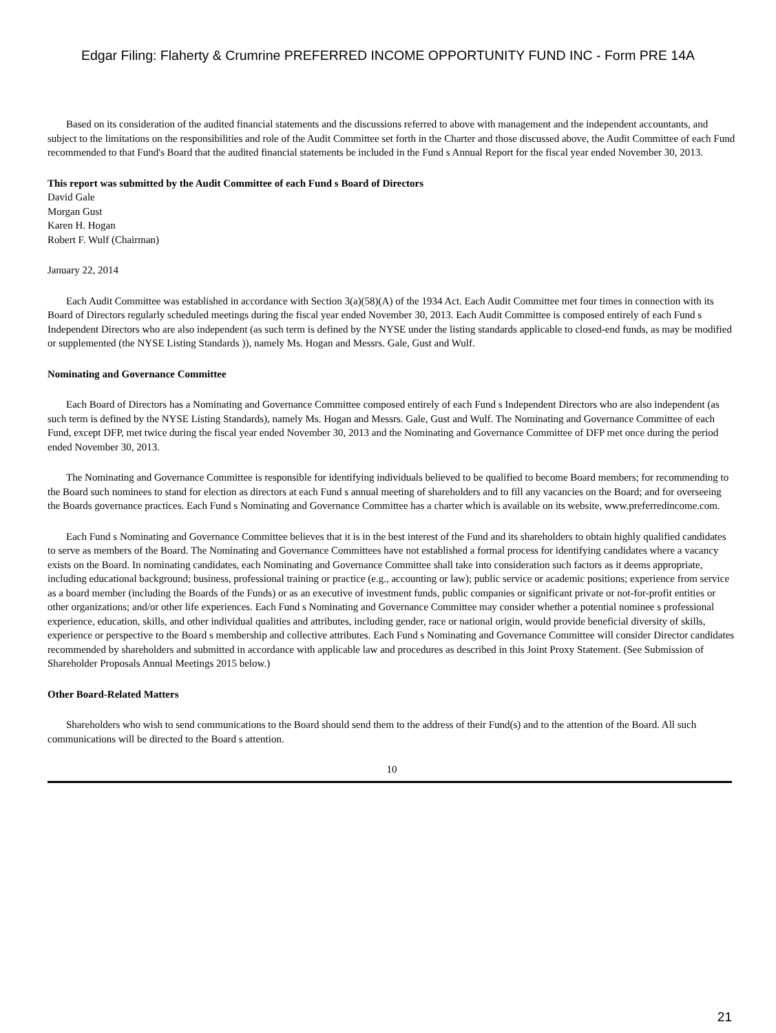Edgar Filing: Flaherty & Crumrine PREFERRED INCOME OPPORTUNITY FUND INC - Form PRE 14A
Based on its consideration of the audited financial statements and the discussions referred to above with management and the independent accountants, and subject to the limitations on the responsibilities and role of the Audit Committee set forth in the Charter and those discussed above, the Audit Committee of each Fund recommended to that Fund's Board that the audited financial statements be included in the Fund s Annual Report for the fiscal year ended November 30, 2013.
This report was submitted by the Audit Committee of each Fund s Board of Directors
David Gale
Morgan Gust
Karen H. Hogan
Robert F. Wulf (Chairman)
January 22, 2014
Each Audit Committee was established in accordance with Section 3(a)(58)(A) of the 1934 Act. Each Audit Committee met four times in connection with its Board of Directors regularly scheduled meetings during the fiscal year ended November 30, 2013. Each Audit Committee is composed entirely of each Fund s Independent Directors who are also independent (as such term is defined by the NYSE under the listing standards applicable to closed-end funds, as may be modified or supplemented (the NYSE Listing Standards )), namely Ms. Hogan and Messrs. Gale, Gust and Wulf.
Nominating and Governance Committee
Each Board of Directors has a Nominating and Governance Committee composed entirely of each Fund s Independent Directors who are also independent (as such term is defined by the NYSE Listing Standards), namely Ms. Hogan and Messrs. Gale, Gust and Wulf. The Nominating and Governance Committee of each Fund, except DFP, met twice during the fiscal year ended November 30, 2013 and the Nominating and Governance Committee of DFP met once during the period ended November 30, 2013.
The Nominating and Governance Committee is responsible for identifying individuals believed to be qualified to become Board members; for recommending to the Board such nominees to stand for election as directors at each Fund s annual meeting of shareholders and to fill any vacancies on the Board; and for overseeing the Boards governance practices. Each Fund s Nominating and Governance Committee has a charter which is available on its website, www.preferredincome.com.
Each Fund s Nominating and Governance Committee believes that it is in the best interest of the Fund and its shareholders to obtain highly qualified candidates to serve as members of the Board. The Nominating and Governance Committees have not established a formal process for identifying candidates where a vacancy exists on the Board. In nominating candidates, each Nominating and Governance Committee shall take into consideration such factors as it deems appropriate, including educational background; business, professional training or practice (e.g., accounting or law); public service or academic positions; experience from service as a board member (including the Boards of the Funds) or as an executive of investment funds, public companies or significant private or not-for-profit entities or other organizations; and/or other life experiences. Each Fund s Nominating and Governance Committee may consider whether a potential nominee s professional experience, education, skills, and other individual qualities and attributes, including gender, race or national origin, would provide beneficial diversity of skills, experience or perspective to the Board s membership and collective attributes. Each Fund s Nominating and Governance Committee will consider Director candidates recommended by shareholders and submitted in accordance with applicable law and procedures as described in this Joint Proxy Statement. (See Submission of Shareholder Proposals Annual Meetings 2015 below.)
Other Board-Related Matters
Shareholders who wish to send communications to the Board should send them to the address of their Fund(s) and to the attention of the Board. All such communications will be directed to the Board s attention.
10
21